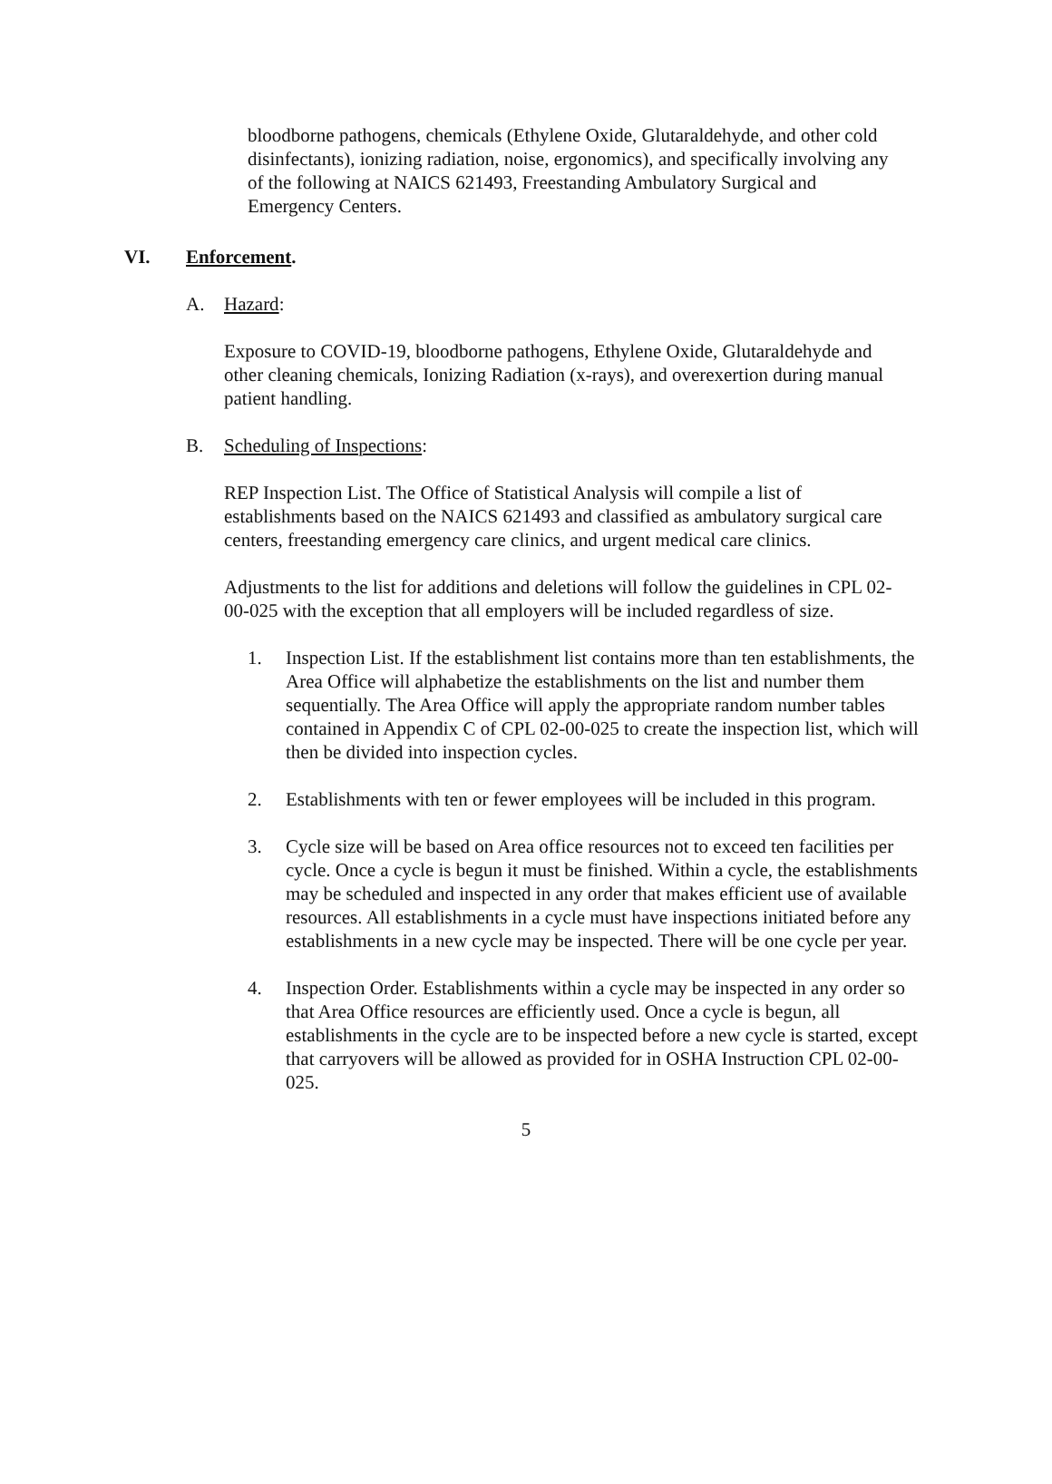bloodborne pathogens, chemicals (Ethylene Oxide, Glutaraldehyde, and other cold disinfectants), ionizing radiation, noise, ergonomics), and specifically involving any of the following at NAICS 621493, Freestanding Ambulatory Surgical and Emergency Centers.
VI. Enforcement.
A. Hazard:
Exposure to COVID-19, bloodborne pathogens, Ethylene Oxide, Glutaraldehyde and other cleaning chemicals, Ionizing Radiation (x-rays), and overexertion during manual patient handling.
B. Scheduling of Inspections:
REP Inspection List. The Office of Statistical Analysis will compile a list of establishments based on the NAICS 621493 and classified as ambulatory surgical care centers, freestanding emergency care clinics, and urgent medical care clinics.
Adjustments to the list for additions and deletions will follow the guidelines in CPL 02-00-025 with the exception that all employers will be included regardless of size.
1. Inspection List. If the establishment list contains more than ten establishments, the Area Office will alphabetize the establishments on the list and number them sequentially. The Area Office will apply the appropriate random number tables contained in Appendix C of CPL 02-00-025 to create the inspection list, which will then be divided into inspection cycles.
2. Establishments with ten or fewer employees will be included in this program.
3. Cycle size will be based on Area office resources not to exceed ten facilities per cycle. Once a cycle is begun it must be finished. Within a cycle, the establishments may be scheduled and inspected in any order that makes efficient use of available resources. All establishments in a cycle must have inspections initiated before any establishments in a new cycle may be inspected. There will be one cycle per year.
4. Inspection Order. Establishments within a cycle may be inspected in any order so that Area Office resources are efficiently used. Once a cycle is begun, all establishments in the cycle are to be inspected before a new cycle is started, except that carryovers will be allowed as provided for in OSHA Instruction CPL 02-00-025.
5